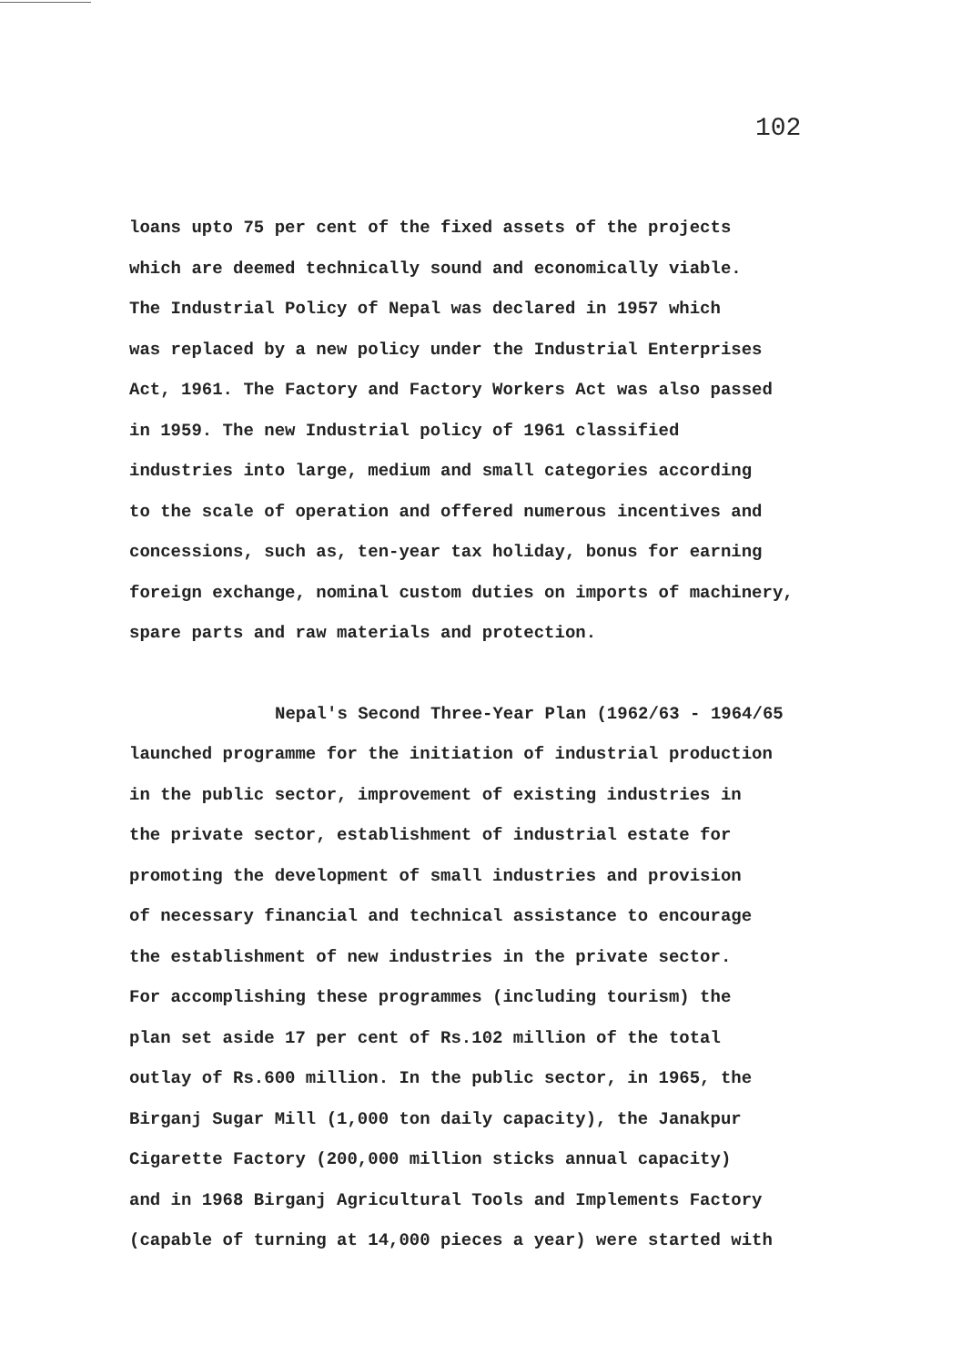102
loans upto 75 per cent of the fixed assets of the projects
which are deemed technically sound and economically viable.
The Industrial Policy of Nepal was declared in 1957 which
was replaced by a new policy under the Industrial Enterprises
Act, 1961. The Factory and Factory Workers Act was also passed
in 1959. The new Industrial policy of 1961 classified
industries into large, medium and small categories according
to the scale of operation and offered numerous incentives and
concessions, such as, ten-year tax holiday, bonus for earning
foreign exchange, nominal custom duties on imports of machinery,
spare parts and raw materials and protection.
Nepal's Second Three-Year Plan (1962/63 - 1964/65
launched programme for the initiation of industrial production
in the public sector, improvement of existing industries in
the private sector, establishment of industrial estate for
promoting the development of small industries and provision
of necessary financial and technical assistance to encourage
the establishment of new industries in the private sector.
For accomplishing these programmes (including tourism) the
plan set aside 17 per cent of Rs.102 million of the total
outlay of Rs.600 million. In the public sector, in 1965, the
Birganj Sugar Mill (1,000 ton daily capacity), the Janakpur
Cigarette Factory (200,000 million sticks annual capacity)
and in 1968 Birganj Agricultural Tools and Implements Factory
(capable of turning at 14,000 pieces a year) were started with